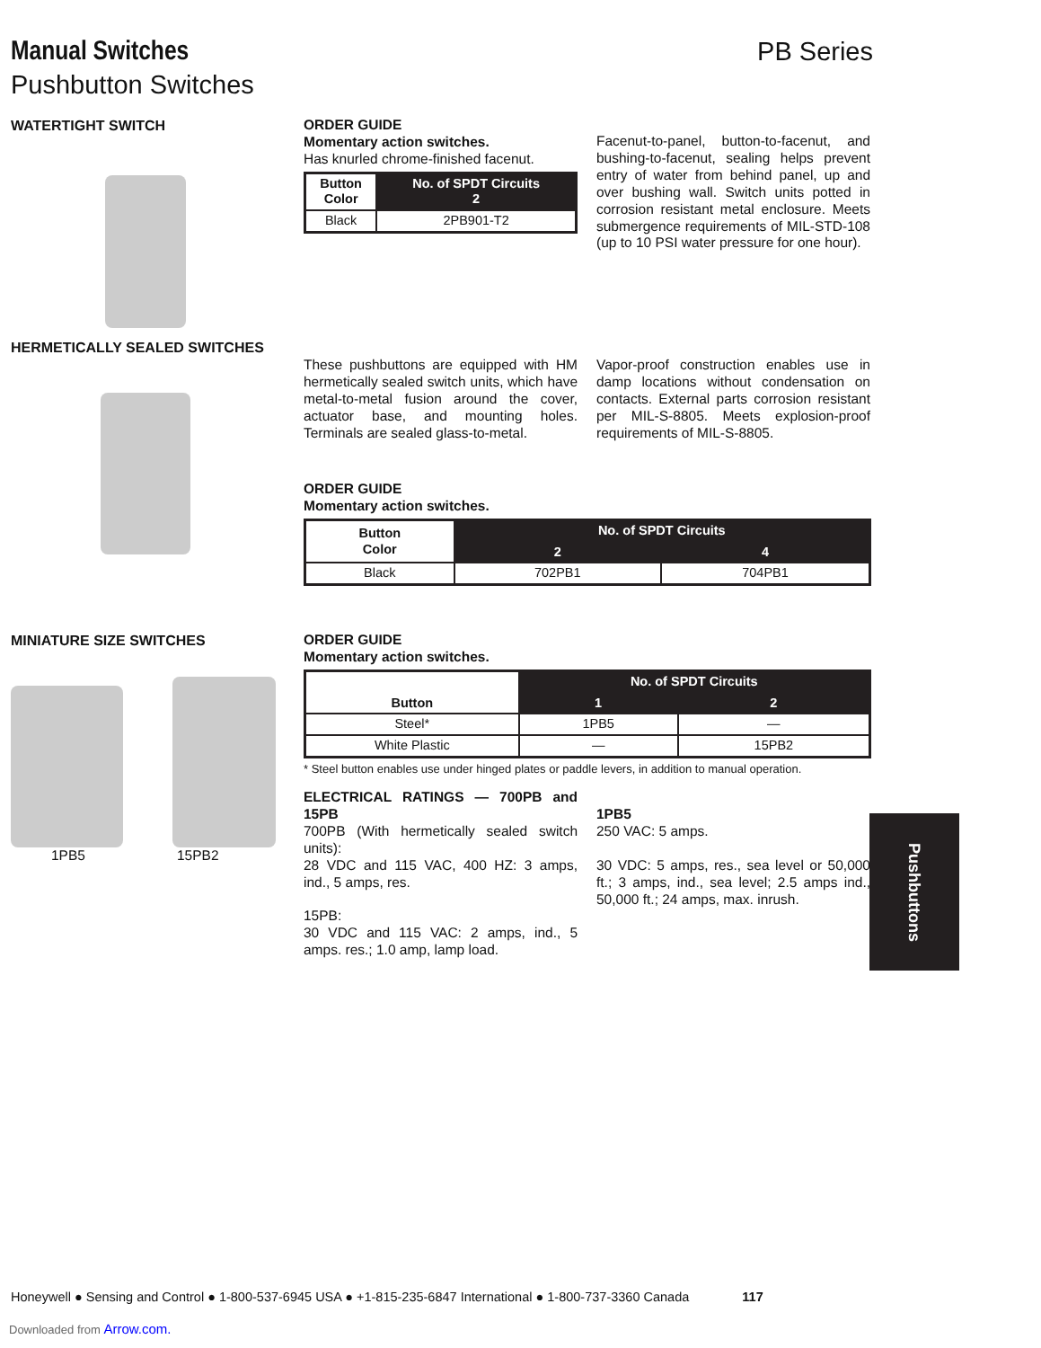Manual Switches
Pushbutton Switches
PB Series
WATERTIGHT SWITCH
ORDER GUIDE
Momentary action switches.
Has knurled chrome-finished facenut.
| Button Color | No. of SPDT Circuits 2 |
| --- | --- |
| Black | 2PB901-T2 |
Facenut-to-panel, button-to-facenut, and bushing-to-facenut, sealing helps prevent entry of water from behind panel, up and over bushing wall. Switch units potted in corrosion resistant metal enclosure. Meets submergence requirements of MIL-STD-108 (up to 10 PSI water pressure for one hour).
HERMETICALLY SEALED SWITCHES
These pushbuttons are equipped with HM hermetically sealed switch units, which have metal-to-metal fusion around the cover, actuator base, and mounting holes. Terminals are sealed glass-to-metal.
Vapor-proof construction enables use in damp locations without condensation on contacts. External parts corrosion resistant per MIL-S-8805. Meets explosion-proof requirements of MIL-S-8805.
ORDER GUIDE
Momentary action switches.
| Button Color | No. of SPDT Circuits | |
| --- | --- | --- |
| | 2 | 4 |
| Black | 702PB1 | 704PB1 |
MINIATURE SIZE SWITCHES
1PB5 15PB2
ORDER GUIDE
Momentary action switches.
| Button | No. of SPDT Circuits | |
| --- | --- | --- |
| | 1 | 2 |
| Steel* | 1PB5 | — |
| White Plastic | — | 15PB2 |
* Steel button enables use under hinged plates or paddle levers, in addition to manual operation.
ELECTRICAL RATINGS — 700PB and 15PB
700PB (With hermetically sealed switch units):
28 VDC and 115 VAC, 400 HZ: 3 amps, ind., 5 amps, res.
15PB:
30 VDC and 115 VAC: 2 amps, ind., 5 amps. res.; 1.0 amp, lamp load.
1PB5
250 VAC: 5 amps.
30 VDC: 5 amps, res., sea level or 50,000 ft.; 3 amps, ind., sea level; 2.5 amps ind., 50,000 ft.; 24 amps, max. inrush.
Pushbuttons
Honeywell ● Sensing and Control ● 1-800-537-6945 USA ● +1-815-235-6847 International ● 1-800-737-3360 Canada 117
Downloaded from Arrow.com.